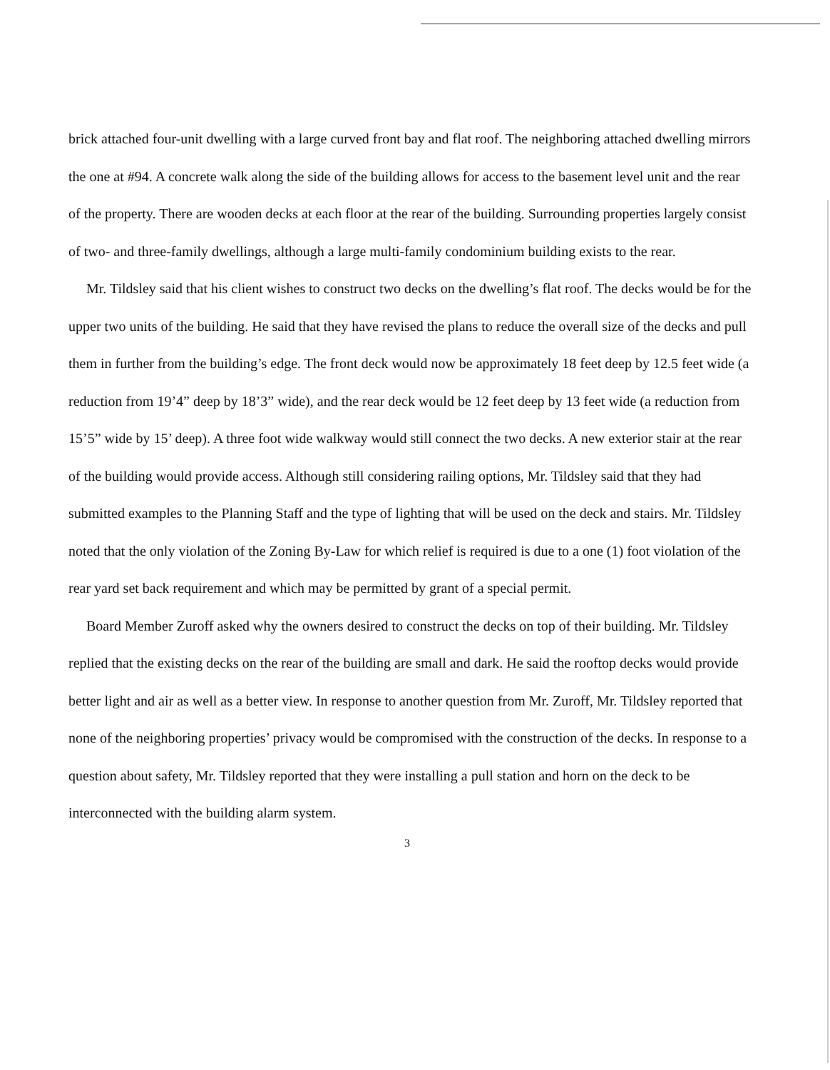brick attached four-unit dwelling with a large curved front bay and flat roof. The neighboring attached dwelling mirrors the one at #94. A concrete walk along the side of the building allows for access to the basement level unit and the rear of the property. There are wooden decks at each floor at the rear of the building. Surrounding properties largely consist of two- and three-family dwellings, although a large multi-family condominium building exists to the rear.
Mr. Tildsley said that his client wishes to construct two decks on the dwelling’s flat roof. The decks would be for the upper two units of the building. He said that they have revised the plans to reduce the overall size of the decks and pull them in further from the building’s edge. The front deck would now be approximately 18 feet deep by 12.5 feet wide (a reduction from 19’4” deep by 18’3” wide), and the rear deck would be 12 feet deep by 13 feet wide (a reduction from 15’5” wide by 15’ deep). A three foot wide walkway would still connect the two decks. A new exterior stair at the rear of the building would provide access. Although still considering railing options, Mr. Tildsley said that they had submitted examples to the Planning Staff and the type of lighting that will be used on the deck and stairs. Mr. Tildsley noted that the only violation of the Zoning By-Law for which relief is required is due to a one (1) foot violation of the rear yard set back requirement and which may be permitted by grant of a special permit.
Board Member Zuroff asked why the owners desired to construct the decks on top of their building. Mr. Tildsley replied that the existing decks on the rear of the building are small and dark. He said the rooftop decks would provide better light and air as well as a better view. In response to another question from Mr. Zuroff, Mr. Tildsley reported that none of the neighboring properties’ privacy would be compromised with the construction of the decks. In response to a question about safety, Mr. Tildsley reported that they were installing a pull station and horn on the deck to be interconnected with the building alarm system.
3